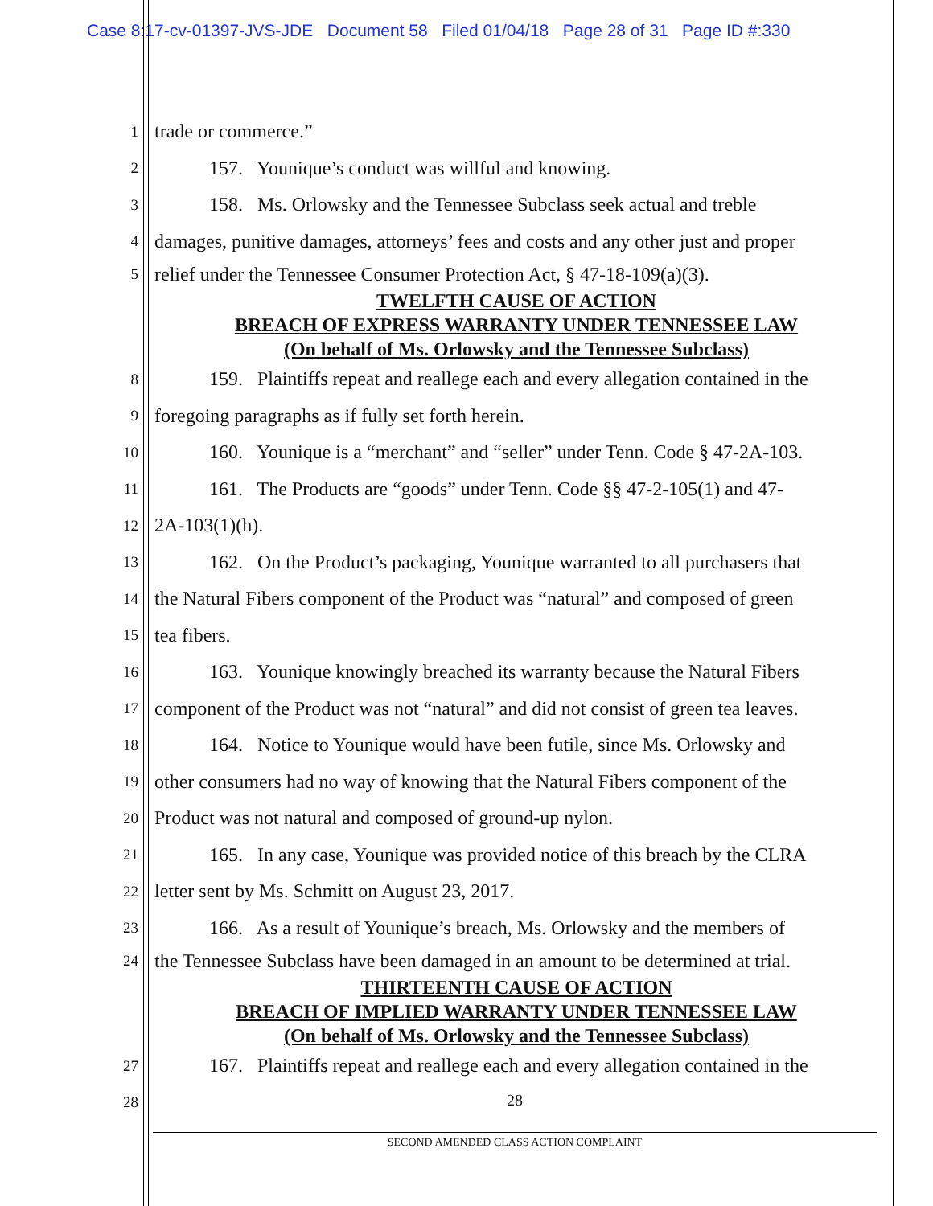Case 8:17-cv-01397-JVS-JDE Document 58 Filed 01/04/18 Page 28 of 31 Page ID #:330
1 trade or commerce.”
2 157. Younique’s conduct was willful and knowing.
3 158. Ms. Orlowsky and the Tennessee Subclass seek actual and treble
4 damages, punitive damages, attorneys’ fees and costs and any other just and proper
5 relief under the Tennessee Consumer Protection Act, § 47-18-109(a)(3).
TWELFTH CAUSE OF ACTION
BREACH OF EXPRESS WARRANTY UNDER TENNESSEE LAW
(On behalf of Ms. Orlowsky and the Tennessee Subclass)
6 7
8 159. Plaintiffs repeat and reallege each and every allegation contained in the
9 foregoing paragraphs as if fully set forth herein.
10 160. Younique is a “merchant” and “seller” under Tenn. Code § 47-2A-103.
11 161. The Products are “goods” under Tenn. Code §§ 47-2-105(1) and 47-
12 2A-103(1)(h).
13 162. On the Product’s packaging, Younique warranted to all purchasers that
14 the Natural Fibers component of the Product was “natural” and composed of green
15 tea fibers.
16 163. Younique knowingly breached its warranty because the Natural Fibers
17 component of the Product was not “natural” and did not consist of green tea leaves.
18 164. Notice to Younique would have been futile, since Ms. Orlowsky and
19 other consumers had no way of knowing that the Natural Fibers component of the
20 Product was not natural and composed of ground-up nylon.
21 165. In any case, Younique was provided notice of this breach by the CLRA
22 letter sent by Ms. Schmitt on August 23, 2017.
23 166. As a result of Younique’s breach, Ms. Orlowsky and the members of
24 the Tennessee Subclass have been damaged in an amount to be determined at trial.
THIRTEENTH CAUSE OF ACTION
BREACH OF IMPLIED WARRANTY UNDER TENNESSEE LAW
(On behalf of Ms. Orlowsky and the Tennessee Subclass)
27 167. Plaintiffs repeat and reallege each and every allegation contained in the
28
28
SECOND AMENDED CLASS ACTION COMPLAINT